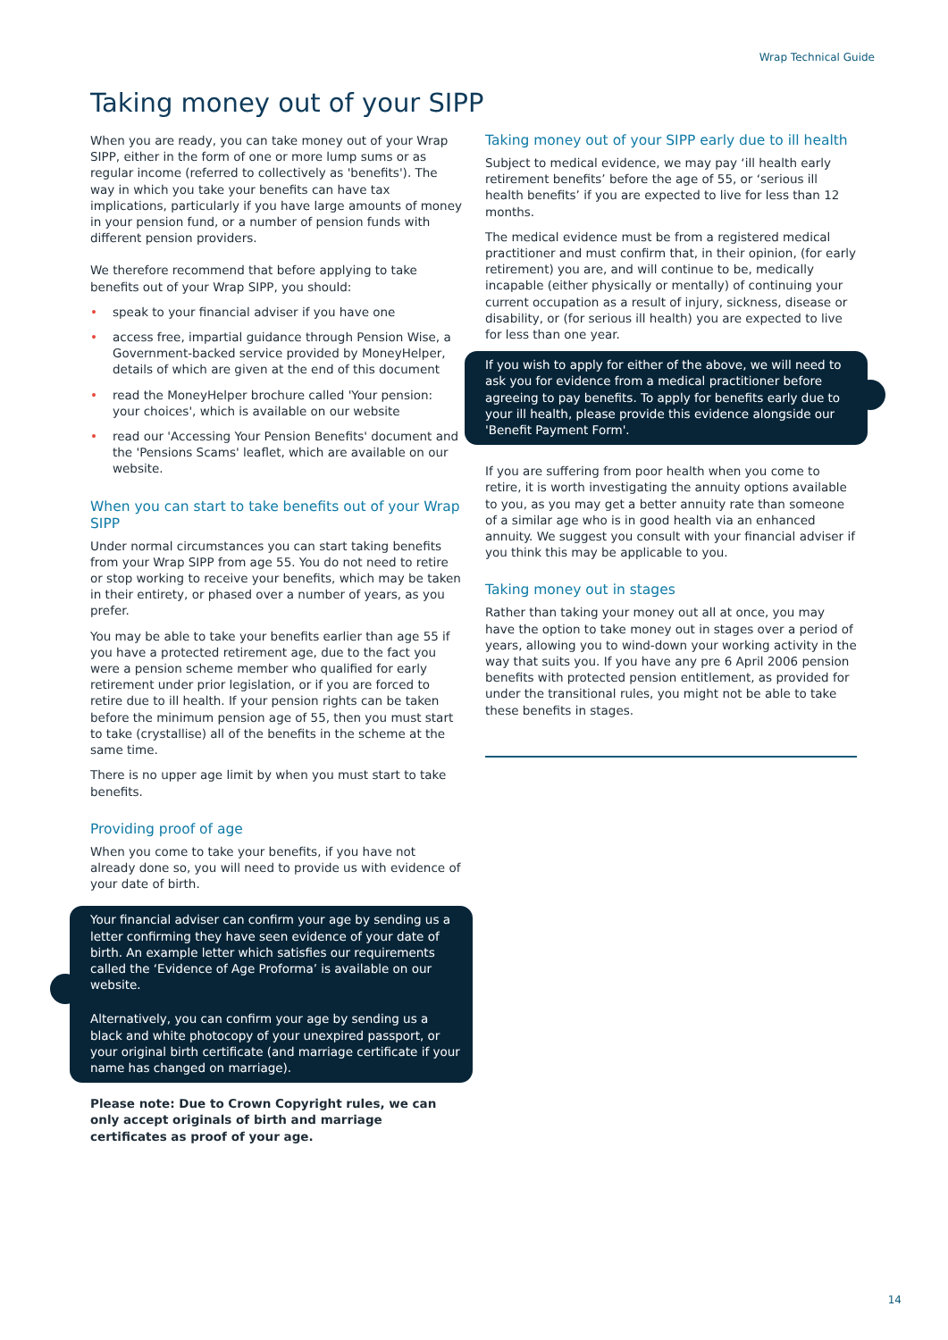Wrap Technical Guide
Taking money out of your SIPP
When you are ready, you can take money out of your Wrap SIPP, either in the form of one or more lump sums or as regular income (referred to collectively as 'benefits'). The way in which you take your benefits can have tax implications, particularly if you have large amounts of money in your pension fund, or a number of pension funds with different pension providers.
We therefore recommend that before applying to take benefits out of your Wrap SIPP, you should:
• speak to your financial adviser if you have one
• access free, impartial guidance through Pension Wise, a Government-backed service provided by MoneyHelper, details of which are given at the end of this document
• read the MoneyHelper brochure called 'Your pension: your choices', which is available on our website
• read our 'Accessing Your Pension Benefits' document and the 'Pensions Scams' leaflet, which are available on our website.
When you can start to take benefits out of your Wrap SIPP
Under normal circumstances you can start taking benefits from your Wrap SIPP from age 55. You do not need to retire or stop working to receive your benefits, which may be taken in their entirety, or phased over a number of years, as you prefer.
You may be able to take your benefits earlier than age 55 if you have a protected retirement age, due to the fact you were a pension scheme member who qualified for early retirement under prior legislation, or if you are forced to retire due to ill health. If your pension rights can be taken before the minimum pension age of 55, then you must start to take (crystallise) all of the benefits in the scheme at the same time.
There is no upper age limit by when you must start to take benefits.
Providing proof of age
When you come to take your benefits, if you have not already done so, you will need to provide us with evidence of your date of birth.
Your financial adviser can confirm your age by sending us a letter confirming they have seen evidence of your date of birth. An example letter which satisfies our requirements called the ‘Evidence of Age Proforma’ is available on our website.
Alternatively, you can confirm your age by sending us a black and white photocopy of your unexpired passport, or your original birth certificate (and marriage certificate if your name has changed on marriage).
Please note: Due to Crown Copyright rules, we can only accept originals of birth and marriage certificates as proof of your age.
Taking money out of your SIPP early due to ill health
Subject to medical evidence, we may pay ‘ill health early retirement benefits’ before the age of 55, or ‘serious ill health benefits’ if you are expected to live for less than 12 months.
The medical evidence must be from a registered medical practitioner and must confirm that, in their opinion, (for early retirement) you are, and will continue to be, medically incapable (either physically or mentally) of continuing your current occupation as a result of injury, sickness, disease or disability, or (for serious ill health) you are expected to live for less than one year.
If you wish to apply for either of the above, we will need to ask you for evidence from a medical practitioner before agreeing to pay benefits. To apply for benefits early due to your ill health, please provide this evidence alongside our 'Benefit Payment Form'.
If you are suffering from poor health when you come to retire, it is worth investigating the annuity options available to you, as you may get a better annuity rate than someone of a similar age who is in good health via an enhanced annuity. We suggest you consult with your financial adviser if you think this may be applicable to you.
Taking money out in stages
Rather than taking your money out all at once, you may have the option to take money out in stages over a period of years, allowing you to wind-down your working activity in the way that suits you. If you have any pre 6 April 2006 pension benefits with protected pension entitlement, as provided for under the transitional rules, you might not be able to take these benefits in stages.
14